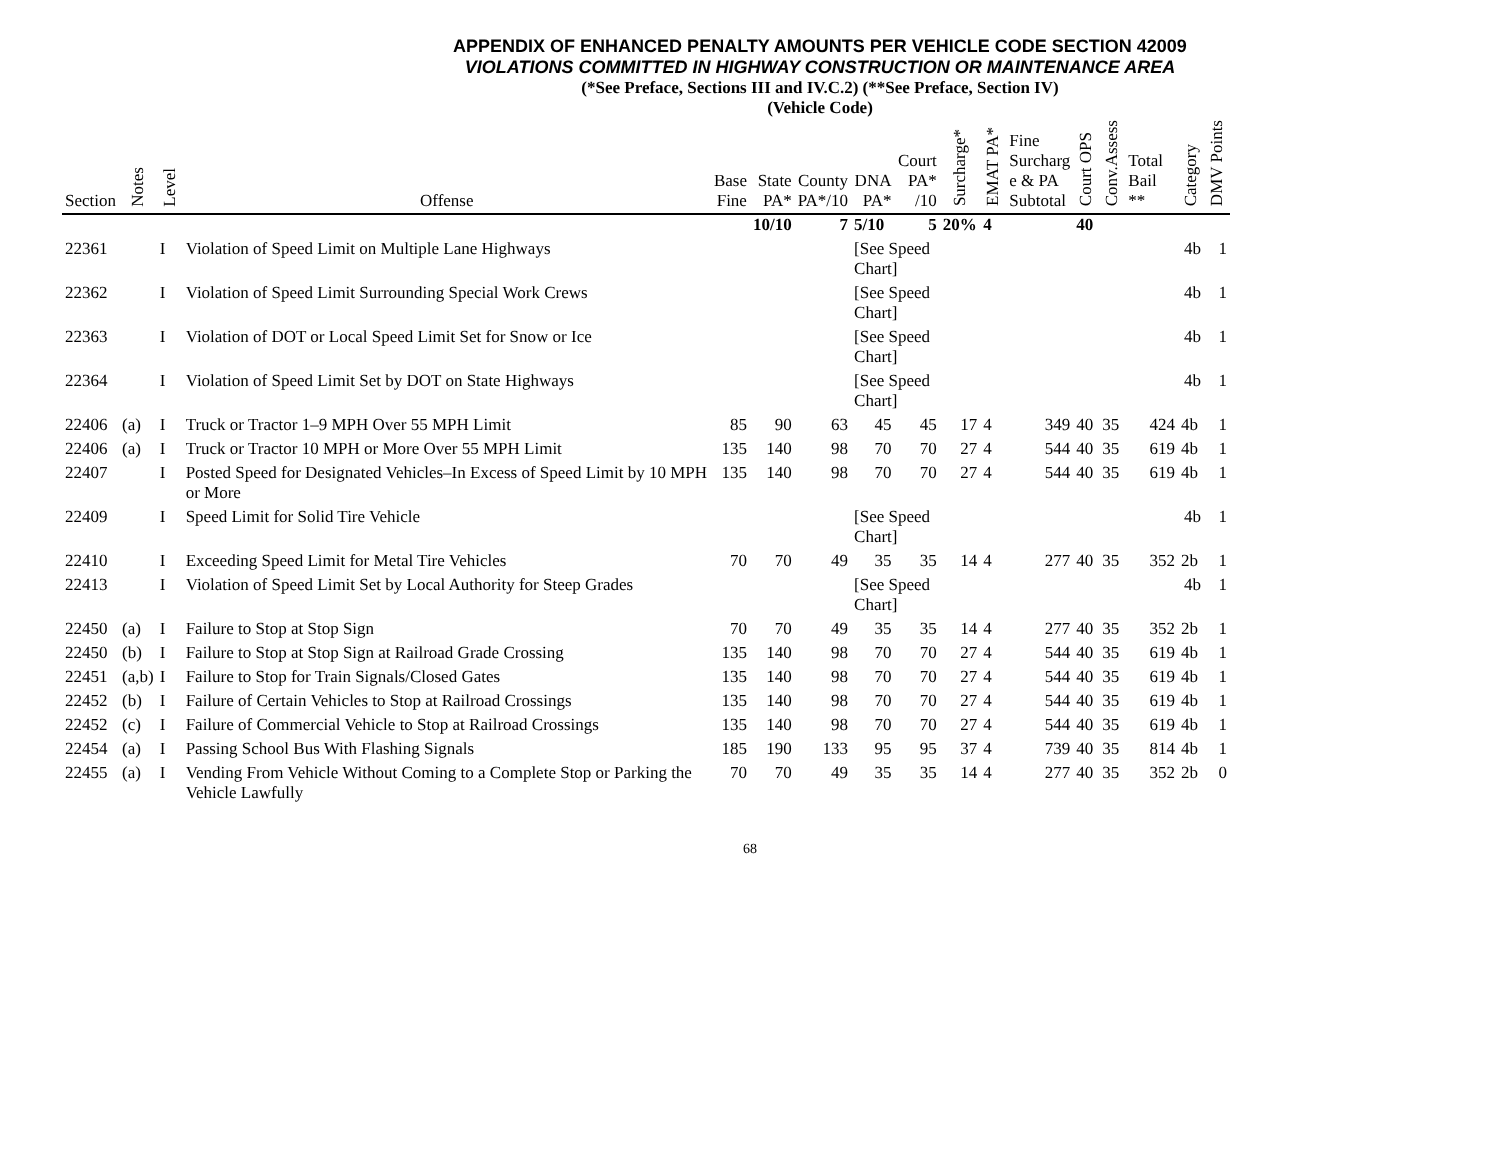APPENDIX OF ENHANCED PENALTY AMOUNTS PER VEHICLE CODE SECTION 42009
VIOLATIONS COMMITTED IN HIGHWAY CONSTRUCTION OR MAINTENANCE AREA
(*See Preface, Sections III and IV.C.2) (**See Preface, Section IV)
(Vehicle Code)
| Section | Notes | Level | Offense | Base Fine | State PA* | County PA*/10 | DNA PA* | Court PA* /10 | Surcharge* | EMAT PA* | Fine Surcharg e & PA Subtotal | Court OPS | Conv.Assess | Total Bail ** | Category | DMV Points |
| --- | --- | --- | --- | --- | --- | --- | --- | --- | --- | --- | --- | --- | --- | --- | --- | --- |
| | | | | | 10/10 | 7 | 5/10 | 5 | 20% | 4 | | 40 | | | | |
| 22361 | | I | Violation of Speed Limit on Multiple Lane Highways | | | | [See Speed Chart] | | | | | | | | 4b | 1 |
| 22362 | | I | Violation of Speed Limit Surrounding Special Work Crews | | | | [See Speed Chart] | | | | | | | | 4b | 1 |
| 22363 | | I | Violation of DOT or Local Speed Limit Set for Snow or Ice | | | | [See Speed Chart] | | | | | | | | 4b | 1 |
| 22364 | | I | Violation of Speed Limit Set by DOT on State Highways | | | | [See Speed Chart] | | | | | | | | 4b | 1 |
| 22406 | (a) | I | Truck or Tractor 1–9 MPH Over 55 MPH Limit | 85 | 90 | 63 | 45 | 45 | 17 | 4 | 349 | 40 | 35 | 424 | 4b | 1 |
| 22406 | (a) | I | Truck or Tractor 10 MPH or More Over 55 MPH Limit | 135 | 140 | 98 | 70 | 70 | 27 | 4 | 544 | 40 | 35 | 619 | 4b | 1 |
| 22407 | | I | Posted Speed for Designated Vehicles–In Excess of Speed Limit by 10 MPH or More | 135 | 140 | 98 | 70 | 70 | 27 | 4 | 544 | 40 | 35 | 619 | 4b | 1 |
| 22409 | | I | Speed Limit for Solid Tire Vehicle | | | | [See Speed Chart] | | | | | | | | 4b | 1 |
| 22410 | | I | Exceeding Speed Limit for Metal Tire Vehicles | 70 | 70 | 49 | 35 | 35 | 14 | 4 | 277 | 40 | 35 | 352 | 2b | 1 |
| 22413 | | I | Violation of Speed Limit Set by Local Authority for Steep Grades | | | | [See Speed Chart] | | | | | | | | 4b | 1 |
| 22450 | (a) | I | Failure to Stop at Stop Sign | 70 | 70 | 49 | 35 | 35 | 14 | 4 | 277 | 40 | 35 | 352 | 2b | 1 |
| 22450 | (b) | I | Failure to Stop at Stop Sign at Railroad Grade Crossing | 135 | 140 | 98 | 70 | 70 | 27 | 4 | 544 | 40 | 35 | 619 | 4b | 1 |
| 22451 | (a,b) | I | Failure to Stop for Train Signals/Closed Gates | 135 | 140 | 98 | 70 | 70 | 27 | 4 | 544 | 40 | 35 | 619 | 4b | 1 |
| 22452 | (b) | I | Failure of Certain Vehicles to Stop at Railroad Crossings | 135 | 140 | 98 | 70 | 70 | 27 | 4 | 544 | 40 | 35 | 619 | 4b | 1 |
| 22452 | (c) | I | Failure of Commercial Vehicle to Stop at Railroad Crossings | 135 | 140 | 98 | 70 | 70 | 27 | 4 | 544 | 40 | 35 | 619 | 4b | 1 |
| 22454 | (a) | I | Passing School Bus With Flashing Signals | 185 | 190 | 133 | 95 | 95 | 37 | 4 | 739 | 40 | 35 | 814 | 4b | 1 |
| 22455 | (a) | I | Vending From Vehicle Without Coming to a Complete Stop or Parking the Vehicle Lawfully | 70 | 70 | 49 | 35 | 35 | 14 | 4 | 277 | 40 | 35 | 352 | 2b | 0 |
68